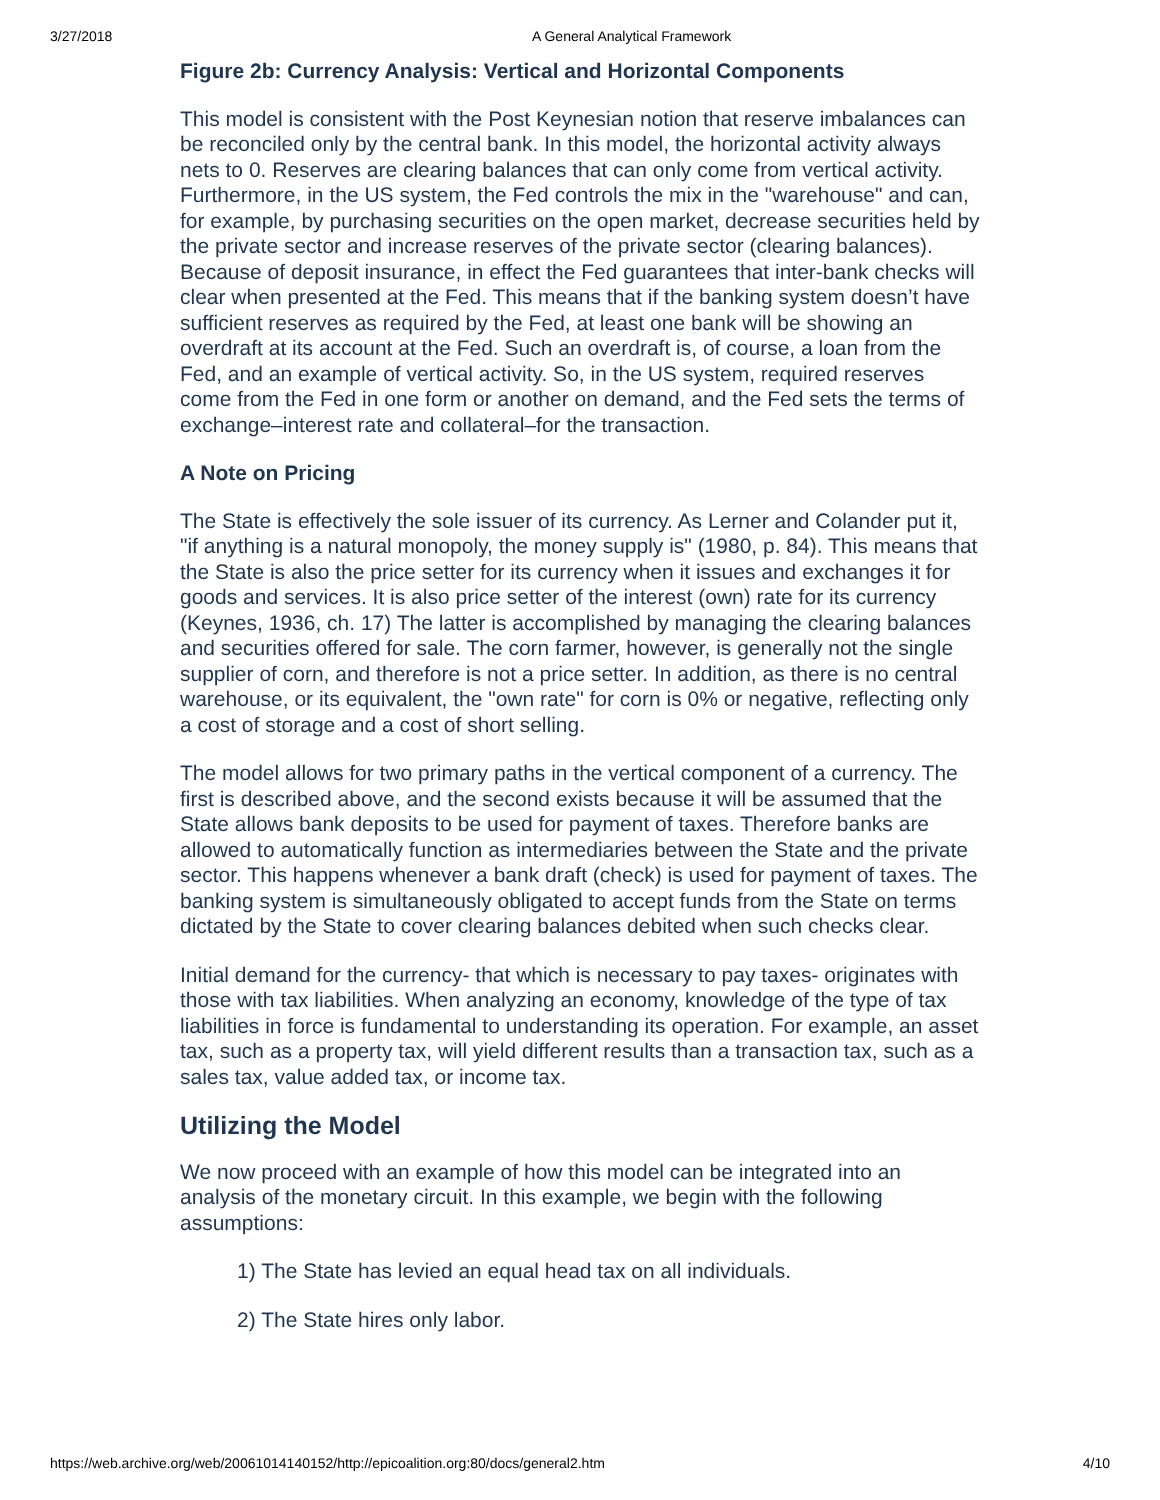3/27/2018 A General Analytical Framework
Figure 2b: Currency Analysis: Vertical and Horizontal Components
This model is consistent with the Post Keynesian notion that reserve imbalances can be reconciled only by the central bank. In this model, the horizontal activity always nets to 0. Reserves are clearing balances that can only come from vertical activity. Furthermore, in the US system, the Fed controls the mix in the "warehouse" and can, for example, by purchasing securities on the open market, decrease securities held by the private sector and increase reserves of the private sector (clearing balances). Because of deposit insurance, in effect the Fed guarantees that inter-bank checks will clear when presented at the Fed. This means that if the banking system doesn’t have sufficient reserves as required by the Fed, at least one bank will be showing an overdraft at its account at the Fed. Such an overdraft is, of course, a loan from the Fed, and an example of vertical activity. So, in the US system, required reserves come from the Fed in one form or another on demand, and the Fed sets the terms of exchange–interest rate and collateral–for the transaction.
A Note on Pricing
The State is effectively the sole issuer of its currency. As Lerner and Colander put it, "if anything is a natural monopoly, the money supply is" (1980, p. 84). This means that the State is also the price setter for its currency when it issues and exchanges it for goods and services. It is also price setter of the interest (own) rate for its currency (Keynes, 1936, ch. 17) The latter is accomplished by managing the clearing balances and securities offered for sale. The corn farmer, however, is generally not the single supplier of corn, and therefore is not a price setter. In addition, as there is no central warehouse, or its equivalent, the "own rate" for corn is 0% or negative, reflecting only a cost of storage and a cost of short selling.
The model allows for two primary paths in the vertical component of a currency. The first is described above, and the second exists because it will be assumed that the State allows bank deposits to be used for payment of taxes. Therefore banks are allowed to automatically function as intermediaries between the State and the private sector. This happens whenever a bank draft (check) is used for payment of taxes. The banking system is simultaneously obligated to accept funds from the State on terms dictated by the State to cover clearing balances debited when such checks clear.
Initial demand for the currency- that which is necessary to pay taxes- originates with those with tax liabilities. When analyzing an economy, knowledge of the type of tax liabilities in force is fundamental to understanding its operation. For example, an asset tax, such as a property tax, will yield different results than a transaction tax, such as a sales tax, value added tax, or income tax.
Utilizing the Model
We now proceed with an example of how this model can be integrated into an analysis of the monetary circuit. In this example, we begin with the following assumptions:
1) The State has levied an equal head tax on all individuals.
2) The State hires only labor.
https://web.archive.org/web/20061014140152/http://epicoalition.org:80/docs/general2.htm 4/10